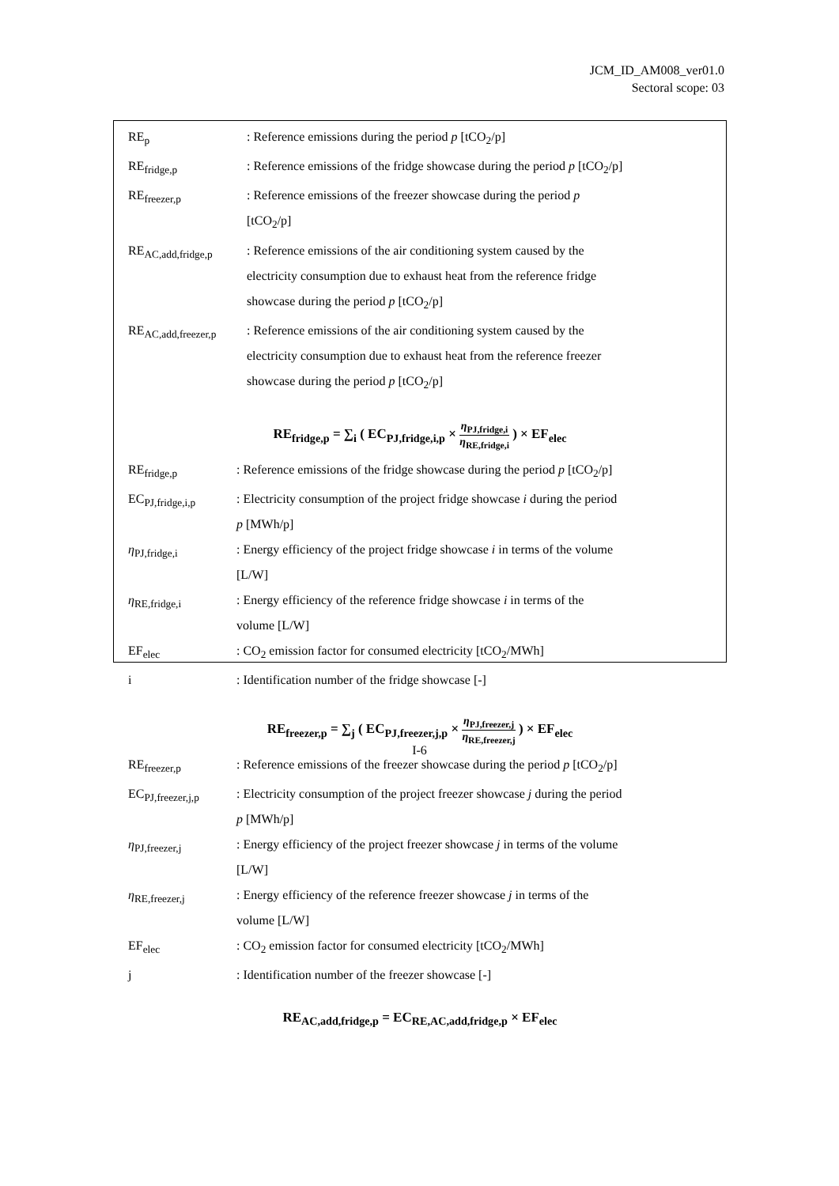JCM_ID_AM008_ver01.0
Sectoral scope: 03
| RE<sub>p</sub> | : Reference emissions during the period p [tCO<sub>2</sub>/p] |
| RE<sub>fridge,p</sub> | : Reference emissions of the fridge showcase during the period p [tCO<sub>2</sub>/p] |
| RE<sub>freezer,p</sub> | : Reference emissions of the freezer showcase during the period p [tCO<sub>2</sub>/p] |
| RE<sub>AC,add,fridge,p</sub> | : Reference emissions of the air conditioning system caused by the electricity consumption due to exhaust heat from the reference fridge showcase during the period p [tCO<sub>2</sub>/p] |
| RE<sub>AC,add,freezer,p</sub> | : Reference emissions of the air conditioning system caused by the electricity consumption due to exhaust heat from the reference freezer showcase during the period p [tCO<sub>2</sub>/p] |
RE<sub>fridge,p</sub> = ∑<sub>i</sub> ( EC<sub>PJ,fridge,i,p</sub> × η<sub>PJ,fridge,i</sub> η<sub>RE,fridge,i</sub> ) × EF<sub>elec</sub>
| RE<sub>fridge,p</sub> | : Reference emissions of the fridge showcase during the period p [tCO<sub>2</sub>/p] |
| EC<sub>PJ,fridge,i,p</sub> | : Electricity consumption of the project fridge showcase i during the period p [MWh/p] |
| η<sub>PJ,fridge,i</sub> | : Energy efficiency of the project fridge showcase i in terms of the volume [L/W] |
| η<sub>RE,fridge,i</sub> | : Energy efficiency of the reference fridge showcase i in terms of the volume [L/W] |
| EF<sub>elec</sub> | : CO<sub>2</sub> emission factor for consumed electricity [tCO<sub>2</sub>/MWh] |
| i | : Identification number of the fridge showcase [-] |
RE<sub>freezer,p</sub> = ∑<sub>j</sub> ( EC<sub>PJ,freezer,j,p</sub> × η<sub>PJ,freezer,j</sub> η<sub>RE,freezer,j</sub> ) × EF<sub>elec</sub>
| RE<sub>freezer,p</sub> | : Reference emissions of the freezer showcase during the period p [tCO<sub>2</sub>/p] |
| EC<sub>PJ,freezer,j,p</sub> | : Electricity consumption of the project freezer showcase j during the period p [MWh/p] |
| η<sub>PJ,freezer,j</sub> | : Energy efficiency of the project freezer showcase j in terms of the volume [L/W] |
| η<sub>RE,freezer,j</sub> | : Energy efficiency of the reference freezer showcase j in terms of the volume [L/W] |
| EF<sub>elec</sub> | : CO<sub>2</sub> emission factor for consumed electricity [tCO<sub>2</sub>/MWh] |
| j | : Identification number of the freezer showcase [-] |
RE<sub>AC,add,fridge,p</sub> = EC<sub>RE,AC,add,fridge,p</sub> × EF<sub>elec</sub>
I-6